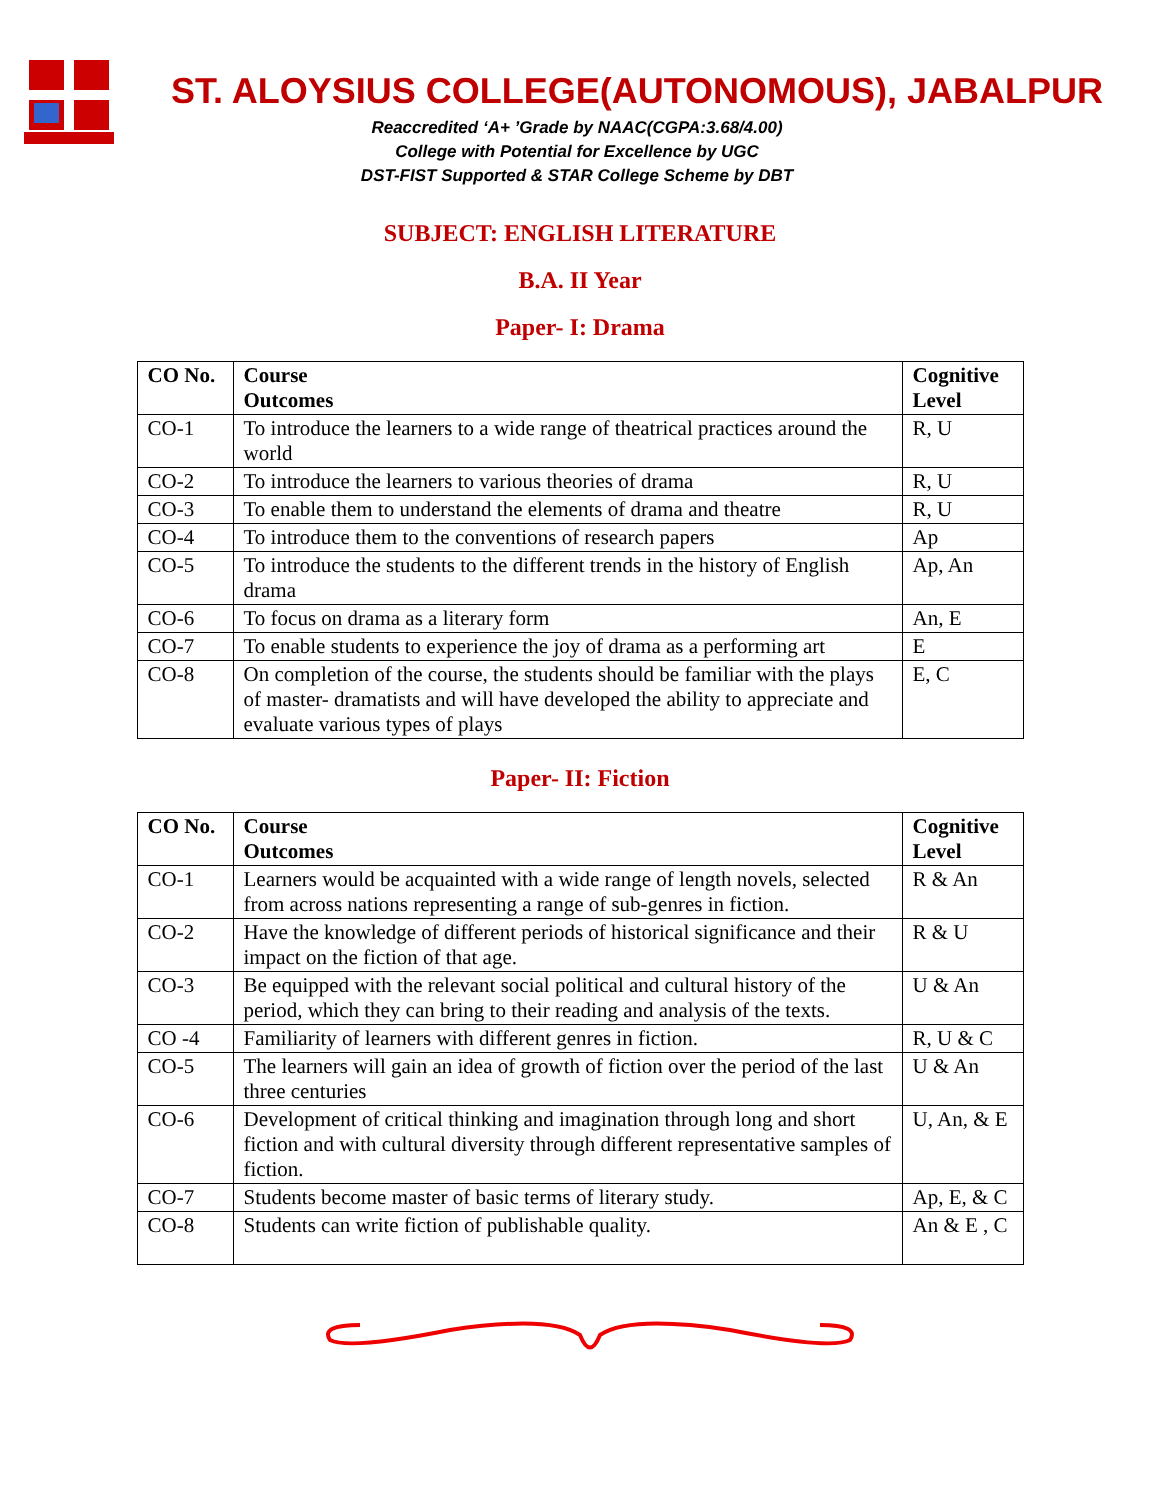ST. ALOYSIUS COLLEGE(AUTONOMOUS), JABALPUR
Reaccredited ‘A+ ’Grade by NAAC(CGPA:3.68/4.00)
College with Potential for Excellence by UGC
DST-FIST Supported & STAR College Scheme by DBT
SUBJECT: ENGLISH LITERATURE
B.A. II Year
Paper- I: Drama
| CO No. | Course Outcomes | Cognitive Level |
| --- | --- | --- |
| CO-1 | To introduce the learners to a wide range of theatrical practices around the world | R, U |
| CO-2 | To introduce the learners to various theories of drama | R, U |
| CO-3 | To enable them to understand the elements of drama and theatre | R, U |
| CO-4 | To introduce them to the conventions of research papers | Ap |
| CO-5 | To introduce the students to the different trends in the history of English drama | Ap, An |
| CO-6 | To focus on drama as a literary form | An, E |
| CO-7 | To enable students to experience the joy of drama as a performing art | E |
| CO-8 | On completion of the course, the students should be familiar with the plays of master- dramatists and will have developed the ability to appreciate and evaluate various types of plays | E, C |
Paper- II: Fiction
| CO No. | Course Outcomes | Cognitive Level |
| --- | --- | --- |
| CO-1 | Learners would be acquainted with a wide range of length novels, selected from across nations representing a range of sub-genres in fiction. | R & An |
| CO-2 | Have the knowledge of different periods of historical significance and their impact on the fiction of that age. | R & U |
| CO-3 | Be equipped with the relevant social political and cultural history of the period, which they can bring to their reading and analysis of the texts. | U & An |
| CO -4 | Familiarity of learners with different genres in fiction. | R, U & C |
| CO-5 | The learners will gain an idea of growth of fiction over the period of the last three centuries | U & An |
| CO-6 | Development of critical thinking and imagination through long and short fiction and with cultural diversity through different representative samples of fiction. | U, An, & E |
| CO-7 | Students become master of basic terms of literary study. | Ap, E, & C |
| CO-8 | Students can write fiction of publishable quality. | An & E , C |